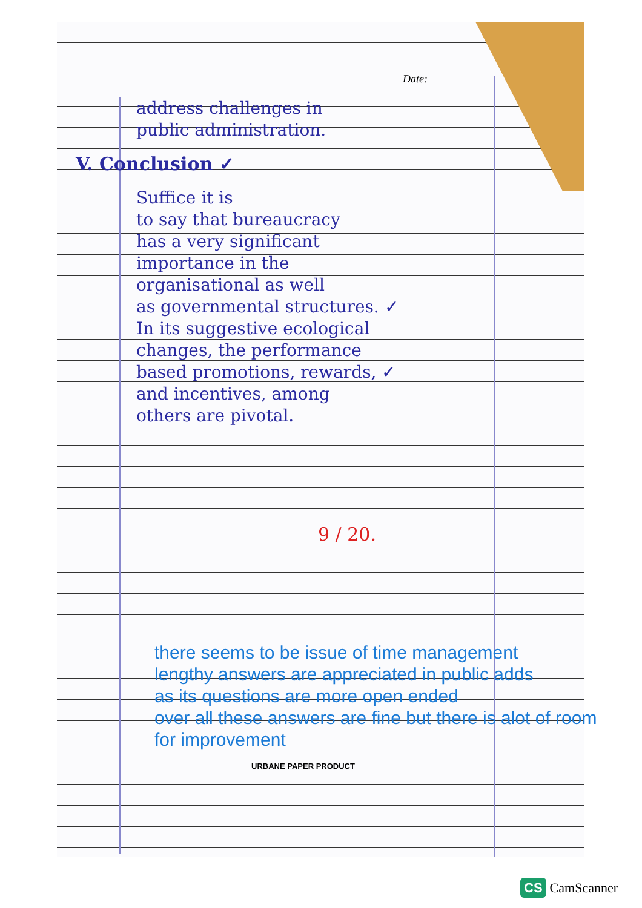Date:
address challenges in
public administration.
V. Conclusion ✓
Suffice it is
to say that bureaucracy
has a very significant
importance in the
organisational as well
as governmental structures. ✓
In its suggestive ecological
changes, the performance
based promotions, rewards, ✓
and incentives, among
others are pivotal.
9 / 20.
there seems to be issue of time management
lengthy answers are appreciated in public adds
as its questions are more open ended
over all these answers are fine but there is alot of room
for improvement
URBANE PAPER PRODUCT
CS CamScanner